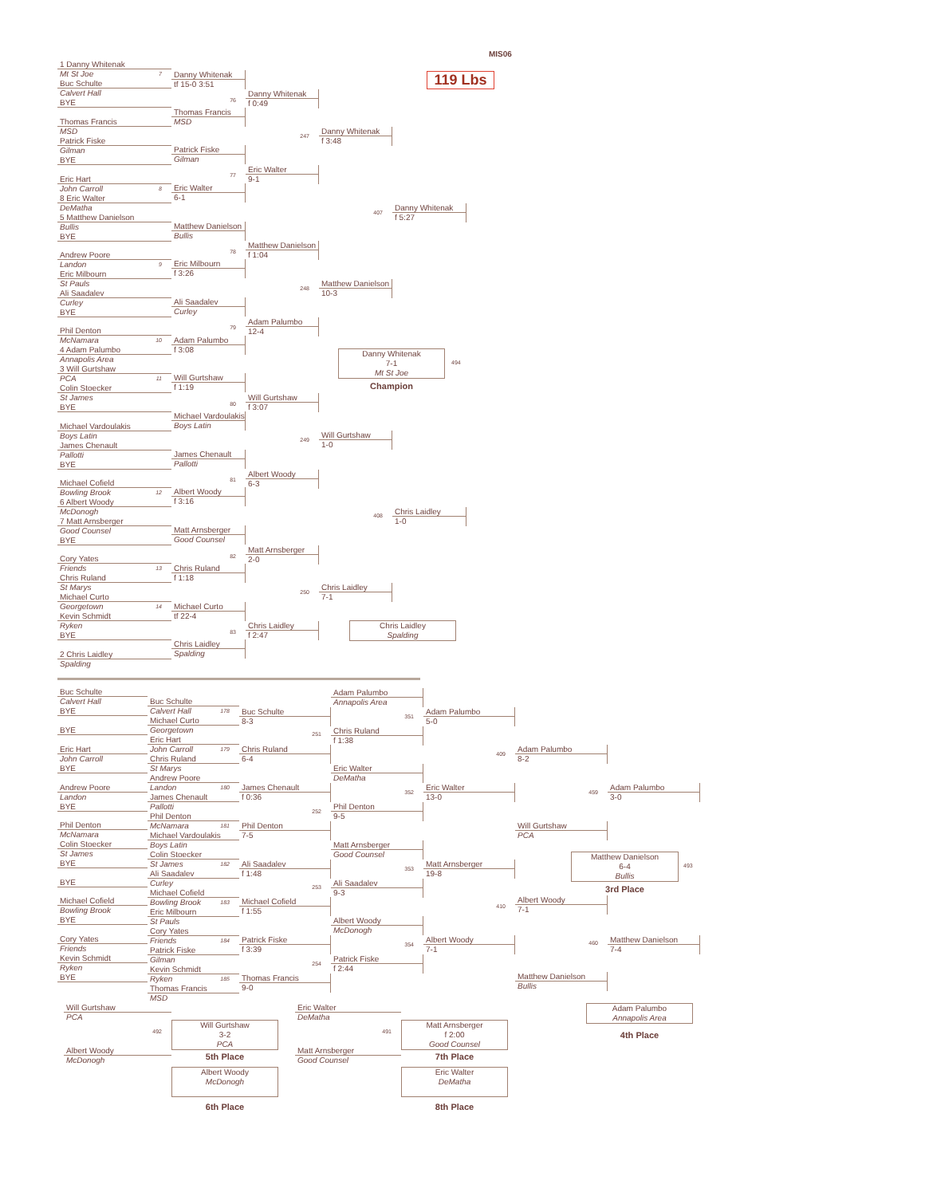1 Danny Whitenak
Mt St Joe 7
Buc Schulte
Calvert Hall
BYE
Thomas Francis
MSD
Patrick Fiske
Gilman
BYE
Eric Hart
John Carroll 8
8 Eric Walter
DeMatha
5 Matthew Danielson
Bullis
BYE
Andrew Poore
Landon 9
Eric Milbourn
St Pauls
Ali Saadalev
Curley
BYE
Phil Denton
McNamara 10
4 Adam Palumbo
Annapolis Area
3 Will Gurtshaw
PCA 11
Colin Stoecker
St James
BYE
Michael Vardoulakis
Boys Latin
James Chenault
Pallotti
BYE
Michael Cofield
Bowling Brook 12
6 Albert Woody
McDonogh
7 Matt Arnsberger
Good Counsel
BYE
Cory Yates
Friends 13
Chris Ruland
St Marys
Michael Curto
Georgetown 14
Kevin Schmidt
Ryken
BYE
2 Chris Laidley
Spalding
Danny Whitenak
tf 15-0 3:51
76
Thomas Francis
MSD
Patrick Fiske
Gilman
77
Eric Walter
6-1
Matthew Danielson
Bullis
78
Eric Milbourn
f 3:26
Ali Saadalev
Curley
79
Adam Palumbo
f 3:08
Will Gurtshaw
f 1:19
80
Michael Vardoulakis
Boys Latin
James Chenault
Pallotti
81
Albert Woody
f 3:16
Matt Arnsberger
Good Counsel
82
Chris Ruland
f 1:18
Michael Curto
tf 22-4
83
Chris Laidley
Spalding
Danny Whitenak
f 0:49
247
Eric Walter
9-1
Matthew Danielson
f 1:04
248
Adam Palumbo
12-4
Will Gurtshaw
f 3:07
249
Albert Woody
6-3
Matt Arnsberger
2-0
250
Chris Laidley
f 2:47
Danny Whitenak
f 3:48
407
Matthew Danielson
10-3
Danny Whitenak
7-1
Mt St Joe
494
Champion
Will Gurtshaw
1-0
408
Chris Laidley
7-1
Chris Laidley
Spalding
Danny Whitenak
f 5:27
Chris Laidley
1-0
MIS06
119 Lbs
Buc Schulte
Calvert Hall
BYE
BYE
Eric Hart
John Carroll
BYE
Andrew Poore
Landon
BYE
Phil Denton
McNamara
Colin Stoecker
St James
BYE
BYE
Michael Cofield
Bowling Brook
BYE
Cory Yates
Friends
Kevin Schmidt
Ryken
BYE
Buc Schulte
Calvert Hall 178
Michael Curto
Georgetown
Eric Hart
John Carroll 179
Chris Ruland
St Marys
Andrew Poore
Landon 180
James Chenault
Pallotti
Phil Denton
McNamara 181
Michael Vardoulakis
Boys Latin
Colin Stoecker
St James 182
Ali Saadalev
Curley
Michael Cofield
Bowling Brook 183
Eric Milbourn
St Pauls
Cory Yates
Friends 184
Patrick Fiske
Gilman
Kevin Schmidt
Ryken 185
Thomas Francis
MSD
Buc Schulte
8-3
251
Chris Ruland
6-4
James Chenault
f 0:36
252
Phil Denton
7-5
Ali Saadalev
f 1:48
253
Michael Cofield
f 1:55
Patrick Fiske
f 3:39
254
Thomas Francis
9-0
Adam Palumbo
Annapolis Area
351
Chris Ruland
f 1:38
Eric Walter
DeMatha
352
Phil Denton
9-5
Matt Arnsberger
Good Counsel
353
Ali Saadalev
9-3
Albert Woody
McDonogh
354
Patrick Fiske
f 2:44
Adam Palumbo
5-0
409
Eric Walter
13-0
Matt Arnsberger
19-8
410
Albert Woody
7-1
Adam Palumbo
8-2
459
Will Gurtshaw
PCA
Matthew Danielson
6-4
Bullis
493
3rd Place
Albert Woody
7-1
460
Matthew Danielson
Bullis
Adam Palumbo
3-0
Matthew Danielson
7-4
Will Gurtshaw
PCA
492
Albert Woody
McDonogh
Will Gurtshaw
3-2
PCA
5th Place
Albert Woody
McDonogh
6th Place
Eric Walter
DeMatha
491
Matt Arnsberger
Good Counsel
Matt Arnsberger
f 2:00
Good Counsel
7th Place
Eric Walter
DeMatha
8th Place
Adam Palumbo
Annapolis Area
4th Place